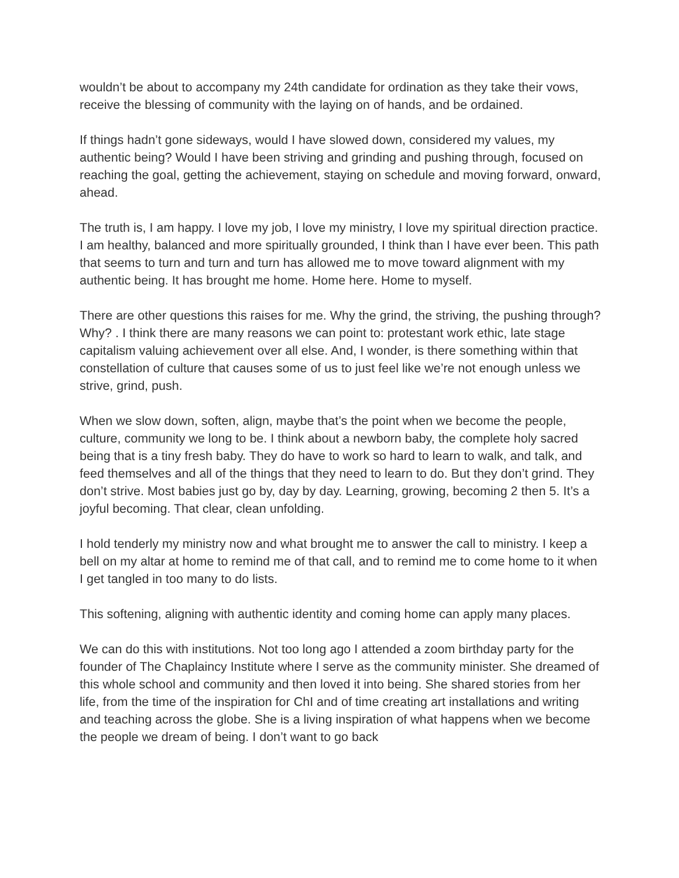wouldn’t be about to accompany my 24th candidate for ordination as they take their vows, receive the blessing of community with the laying on of hands, and be ordained.
If things hadn’t gone sideways, would I have slowed down, considered my values, my authentic being? Would I have been striving and grinding and pushing through, focused on reaching the goal, getting the achievement, staying on schedule and moving forward, onward, ahead.
The truth is, I am happy. I love my job, I love my ministry, I love my spiritual direction practice. I am healthy, balanced and more spiritually grounded, I think than I have ever been. This path that seems to turn and turn and turn has allowed me to move toward alignment with my authentic being. It has brought me home. Home here. Home to myself.
There are other questions this raises for me. Why the grind, the striving, the pushing through? Why? . I think there are many reasons we can point to: protestant work ethic, late stage capitalism valuing achievement over all else. And, I wonder, is there something within that constellation of culture that causes some of us to just feel like we’re not enough unless we strive, grind, push.
When we slow down, soften, align, maybe that’s the point when we become the people, culture, community we long to be. I think about a newborn baby, the complete holy sacred being that is a tiny fresh baby. They do have to work so hard to learn to walk, and talk, and feed themselves and all of the things that they need to learn to do. But they don’t grind. They don’t strive. Most babies just go by, day by day. Learning, growing, becoming 2 then 5. It’s a joyful becoming. That clear, clean unfolding.
I hold tenderly my ministry now and what brought me to answer the call to ministry. I keep a bell on my altar at home to remind me of that call, and to remind me to come home to it when I get tangled in too many to do lists.
This softening, aligning with authentic identity and coming home can apply many places.
We can do this with institutions. Not too long ago I attended a zoom birthday party for the founder of The Chaplaincy Institute where I serve as the community minister. She dreamed of this whole school and community and then loved it into being. She shared stories from her life, from the time of the inspiration for ChI and of time creating art installations and writing and teaching across the globe. She is a living inspiration of what happens when we become the people we dream of being. I don’t want to go back